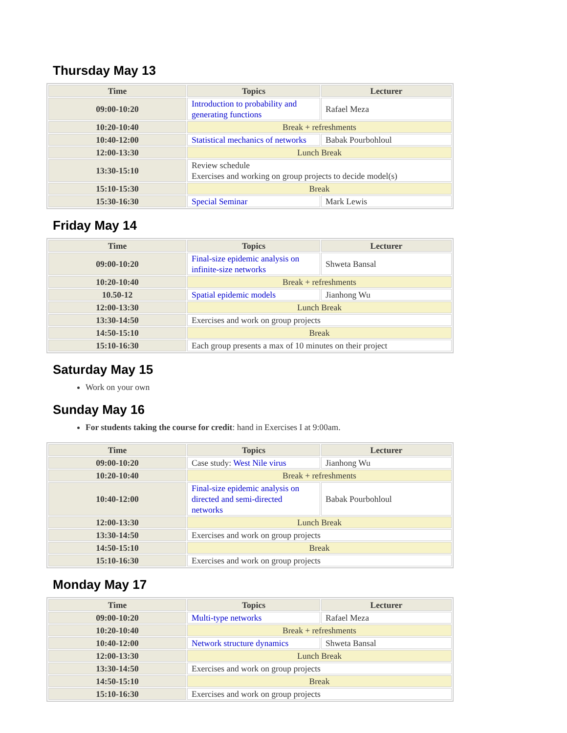Thursday May 13
| Time | Topics | Lecturer |
| --- | --- | --- |
| 09:00-10:20 | Introduction to probability and generating functions | Rafael Meza |
| 10:20-10:40 | Break + refreshments | |
| 10:40-12:00 | Statistical mechanics of networks | Babak Pourbohloul |
| 12:00-13:30 | Lunch Break | |
| 13:30-15:10 | Review schedule Exercises and working on group projects to decide model(s) | |
| 15:10-15:30 | Break | |
| 15:30-16:30 | Special Seminar | Mark Lewis |
Friday May 14
| Time | Topics | Lecturer |
| --- | --- | --- |
| 09:00-10:20 | Final-size epidemic analysis on infinite-size networks | Shweta Bansal |
| 10:20-10:40 | Break + refreshments | |
| 10.50-12 | Spatial epidemic models | Jianhong Wu |
| 12:00-13:30 | Lunch Break | |
| 13:30-14:50 | Exercises and work on group projects | |
| 14:50-15:10 | Break | |
| 15:10-16:30 | Each group presents a max of 10 minutes on their project | |
Saturday May 15
Work on your own
Sunday May 16
For students taking the course for credit: hand in Exercises I at 9:00am.
| Time | Topics | Lecturer |
| --- | --- | --- |
| 09:00-10:20 | Case study: West Nile virus | Jianhong Wu |
| 10:20-10:40 | Break + refreshments | |
| 10:40-12:00 | Final-size epidemic analysis on directed and semi-directed networks | Babak Pourbohloul |
| 12:00-13:30 | Lunch Break | |
| 13:30-14:50 | Exercises and work on group projects | |
| 14:50-15:10 | Break | |
| 15:10-16:30 | Exercises and work on group projects | |
Monday May 17
| Time | Topics | Lecturer |
| --- | --- | --- |
| 09:00-10:20 | Multi-type networks | Rafael Meza |
| 10:20-10:40 | Break + refreshments | |
| 10:40-12:00 | Network structure dynamics | Shweta Bansal |
| 12:00-13:30 | Lunch Break | |
| 13:30-14:50 | Exercises and work on group projects | |
| 14:50-15:10 | Break | |
| 15:10-16:30 | Exercises and work on group projects | |